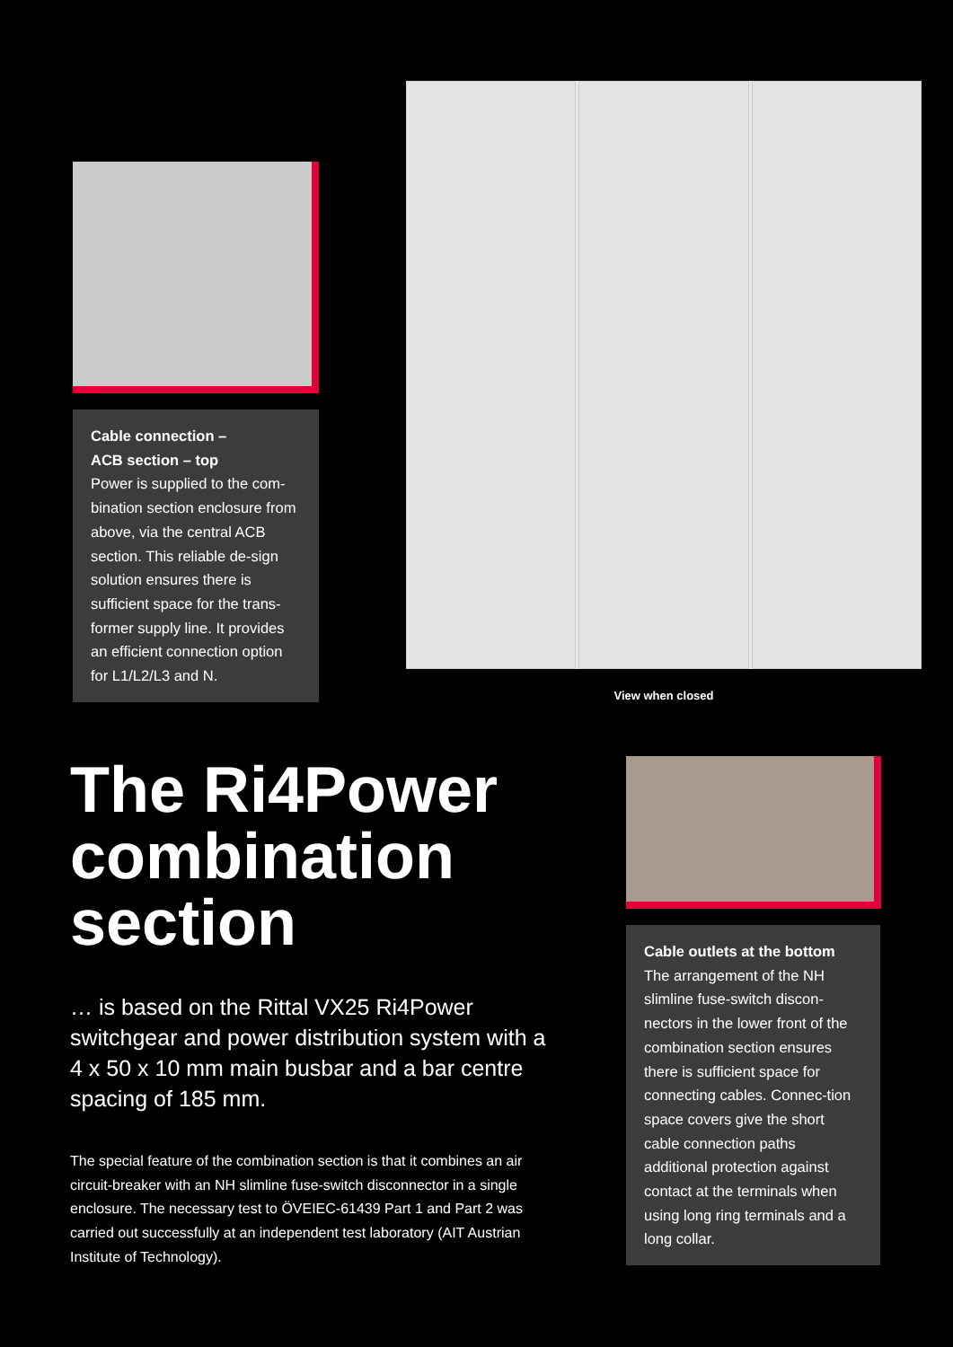Cable connection –
ACB section – top
Power is supplied to the com-bination section enclosure from above, via the central ACB section. This reliable de-sign solution ensures there is sufficient space for the trans-former supply line. It provides an efficient connection option for L1/L2/L3 and N.
View when closed
The Ri4Power combination section
… is based on the Rittal VX25 Ri4Power switchgear and power distribution system with a 4 x 50 x 10 mm main busbar and a bar centre spacing of 185 mm.
The special feature of the combination section is that it combines an air circuit-breaker with an NH slimline fuse-switch disconnector in a single enclosure. The necessary test to ÖVEIEC-61439 Part 1 and Part 2 was carried out successfully at an independent test laboratory (AIT Austrian Institute of Technology).
Cable outlets at the bottom
The arrangement of the NH slimline fuse-switch discon-nectors in the lower front of the combination section ensures there is sufficient space for connecting cables. Connec-tion space covers give the short cable connection paths additional protection against contact at the terminals when using long ring terminals and a long collar.